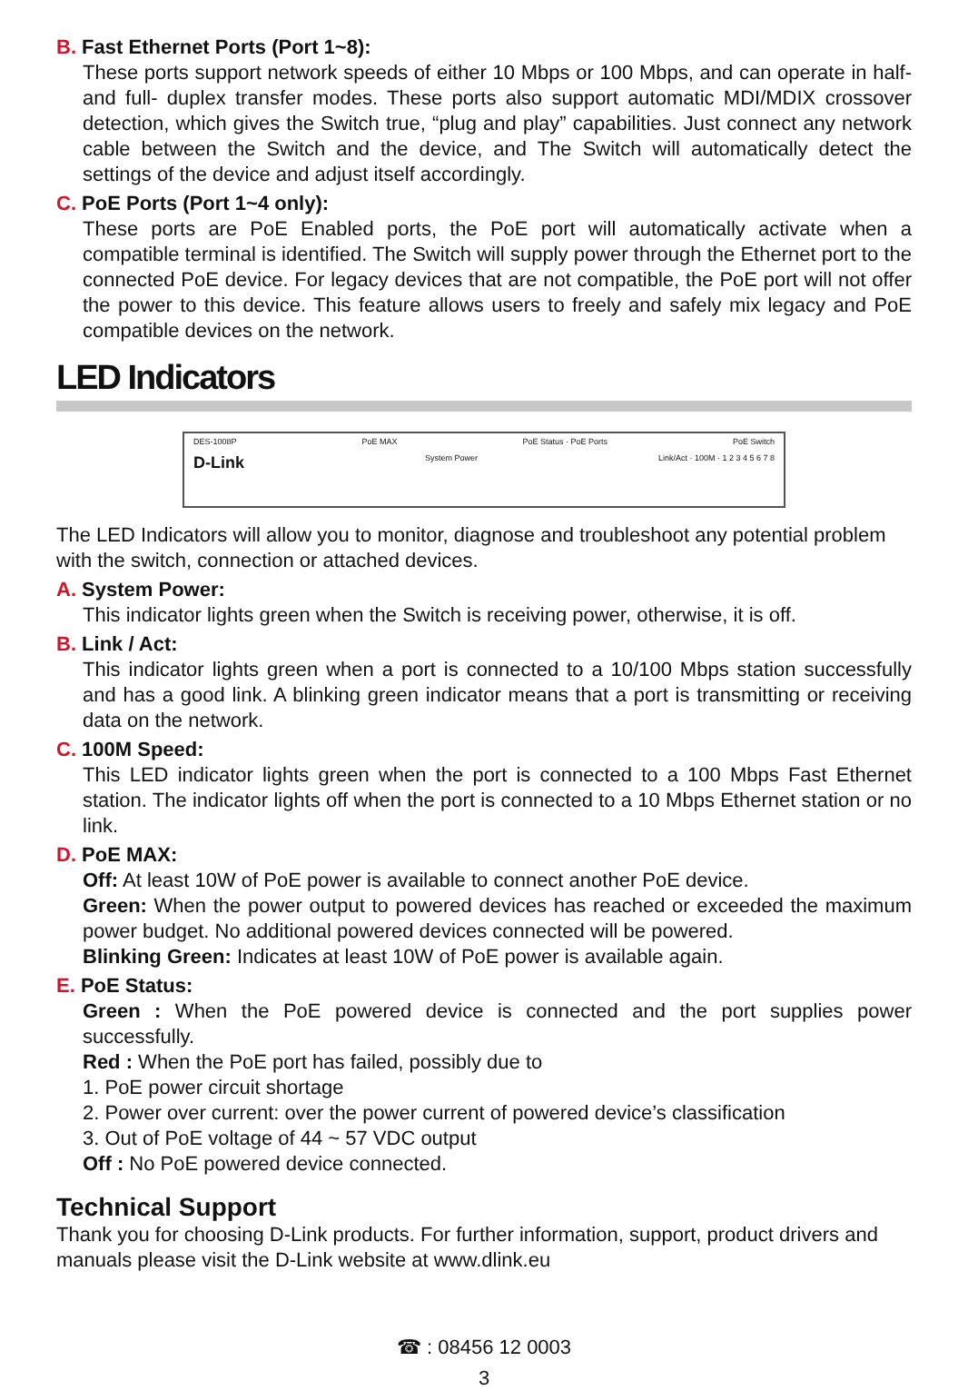B. Fast Ethernet Ports (Port 1~8):
These ports support network speeds of either 10 Mbps or 100 Mbps, and can operate in half- and full- duplex transfer modes. These ports also support automatic MDI/MDIX crossover detection, which gives the Switch true, “plug and play” capabilities. Just connect any network cable between the Switch and the device, and The Switch will automatically detect the settings of the device and adjust itself accordingly.
C. PoE Ports (Port 1~4 only):
These ports are PoE Enabled ports, the PoE port will automatically activate when a compatible terminal is identified. The Switch will supply power through the Ethernet port to the connected PoE device. For legacy devices that are not compatible, the PoE port will not offer the power to this device. This feature allows users to freely and safely mix legacy and PoE compatible devices on the network.
LED Indicators
DES-1008P PoE MAX PoE Status · PoE Ports PoE Switch
D-Link System Power Link/Act · 100M · 1 2 3 4 5 6 7 8
The LED Indicators will allow you to monitor, diagnose and troubleshoot any potential problem with the switch, connection or attached devices.
A. System Power:
This indicator lights green when the Switch is receiving power, otherwise, it is off.
B. Link / Act:
This indicator lights green when a port is connected to a 10/100 Mbps station successfully and has a good link. A blinking green indicator means that a port is transmitting or receiving data on the network.
C. 100M Speed:
This LED indicator lights green when the port is connected to a 100 Mbps Fast Ethernet station. The indicator lights off when the port is connected to a 10 Mbps Ethernet station or no link.
D. PoE MAX:
Off: At least 10W of PoE power is available to connect another PoE device.
Green: When the power output to powered devices has reached or exceeded the maximum power budget. No additional powered devices connected will be powered.
Blinking Green: Indicates at least 10W of PoE power is available again.
E. PoE Status:
Green : When the PoE powered device is connected and the port supplies power successfully.
Red : When the PoE port has failed, possibly due to
1. PoE power circuit shortage
2. Power over current: over the power current of powered device’s classification
3. Out of PoE voltage of 44 ~ 57 VDC output
Off : No PoE powered device connected.
Technical Support
Thank you for choosing D-Link products. For further information, support, product drivers and manuals please visit the D-Link website at www.dlink.eu
☎ : 08456 12 0003
3